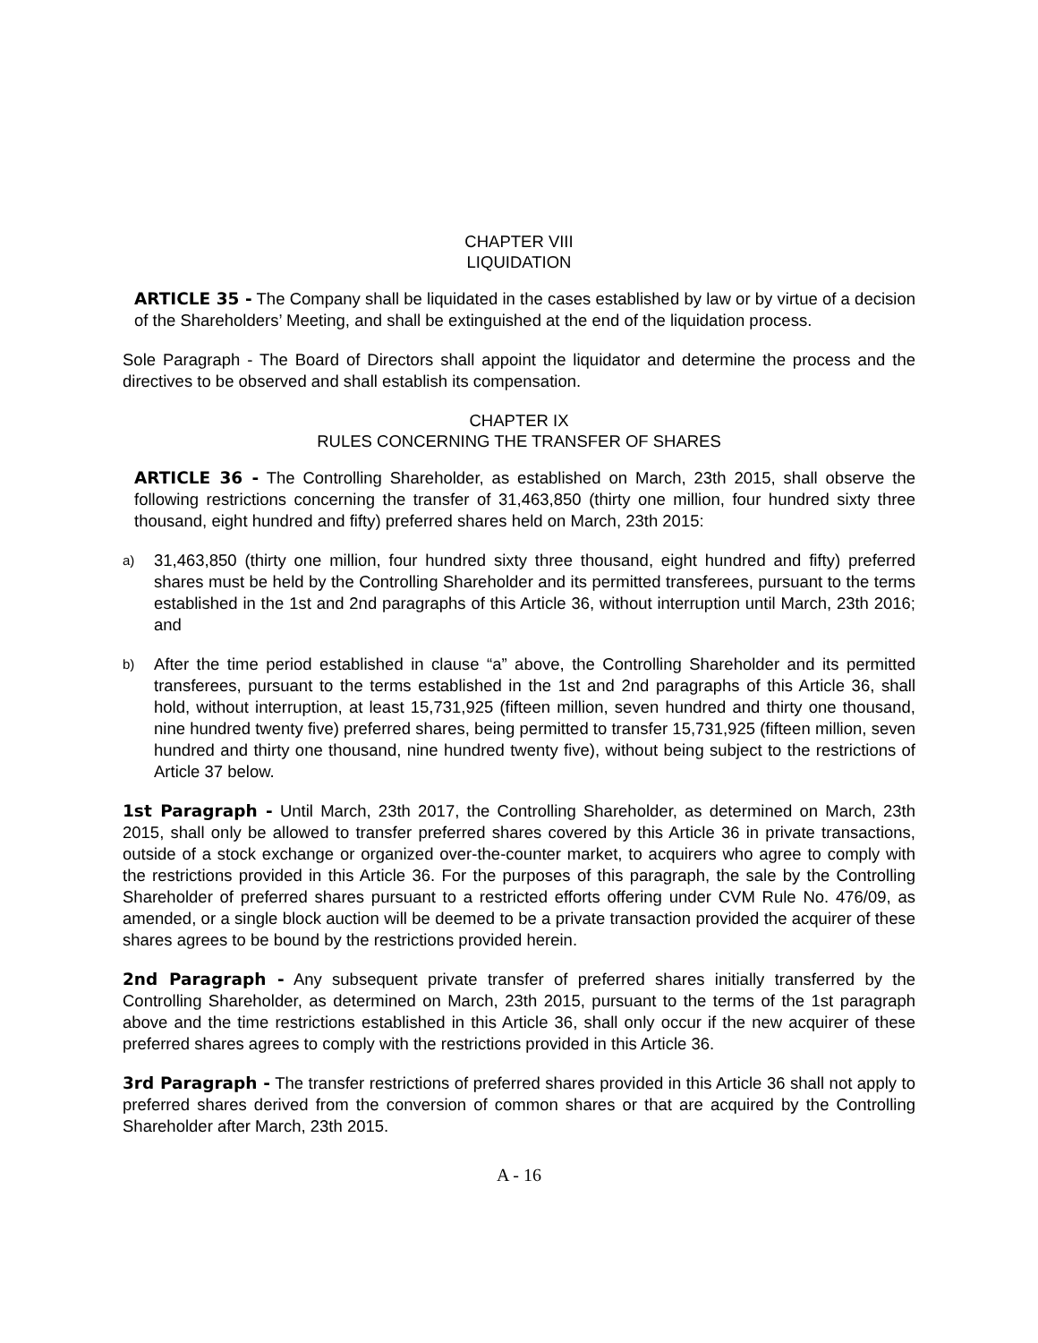CHAPTER VIII
LIQUIDATION
ARTICLE 35 - The Company shall be liquidated in the cases established by law or by virtue of a decision of the Shareholders’ Meeting, and shall be extinguished at the end of the liquidation process.
Sole Paragraph - The Board of Directors shall appoint the liquidator and determine the process and the directives to be observed and shall establish its compensation.
CHAPTER IX
RULES CONCERNING THE TRANSFER OF SHARES
ARTICLE 36 - The Controlling Shareholder, as established on March, 23th 2015, shall observe the following restrictions concerning the transfer of 31,463,850 (thirty one million, four hundred sixty three thousand, eight hundred and fifty) preferred shares held on March, 23th 2015:
a) 31,463,850 (thirty one million, four hundred sixty three thousand, eight hundred and fifty) preferred shares must be held by the Controlling Shareholder and its permitted transferees, pursuant to the terms established in the 1st and 2nd paragraphs of this Article 36, without interruption until March, 23th 2016; and
b) After the time period established in clause “a” above, the Controlling Shareholder and its permitted transferees, pursuant to the terms established in the 1st and 2nd paragraphs of this Article 36, shall hold, without interruption, at least 15,731,925 (fifteen million, seven hundred and thirty one thousand, nine hundred twenty five) preferred shares, being permitted to transfer 15,731,925 (fifteen million, seven hundred and thirty one thousand, nine hundred twenty five), without being subject to the restrictions of Article 37 below.
1st Paragraph - Until March, 23th 2017, the Controlling Shareholder, as determined on March, 23th 2015, shall only be allowed to transfer preferred shares covered by this Article 36 in private transactions, outside of a stock exchange or organized over-the-counter market, to acquirers who agree to comply with the restrictions provided in this Article 36. For the purposes of this paragraph, the sale by the Controlling Shareholder of preferred shares pursuant to a restricted efforts offering under CVM Rule No. 476/09, as amended, or a single block auction will be deemed to be a private transaction provided the acquirer of these shares agrees to be bound by the restrictions provided herein.
2nd Paragraph - Any subsequent private transfer of preferred shares initially transferred by the Controlling Shareholder, as determined on March, 23th 2015, pursuant to the terms of the 1st paragraph above and the time restrictions established in this Article 36, shall only occur if the new acquirer of these preferred shares agrees to comply with the restrictions provided in this Article 36.
3rd Paragraph - The transfer restrictions of preferred shares provided in this Article 36 shall not apply to preferred shares derived from the conversion of common shares or that are acquired by the Controlling Shareholder after March, 23th 2015.
A - 16